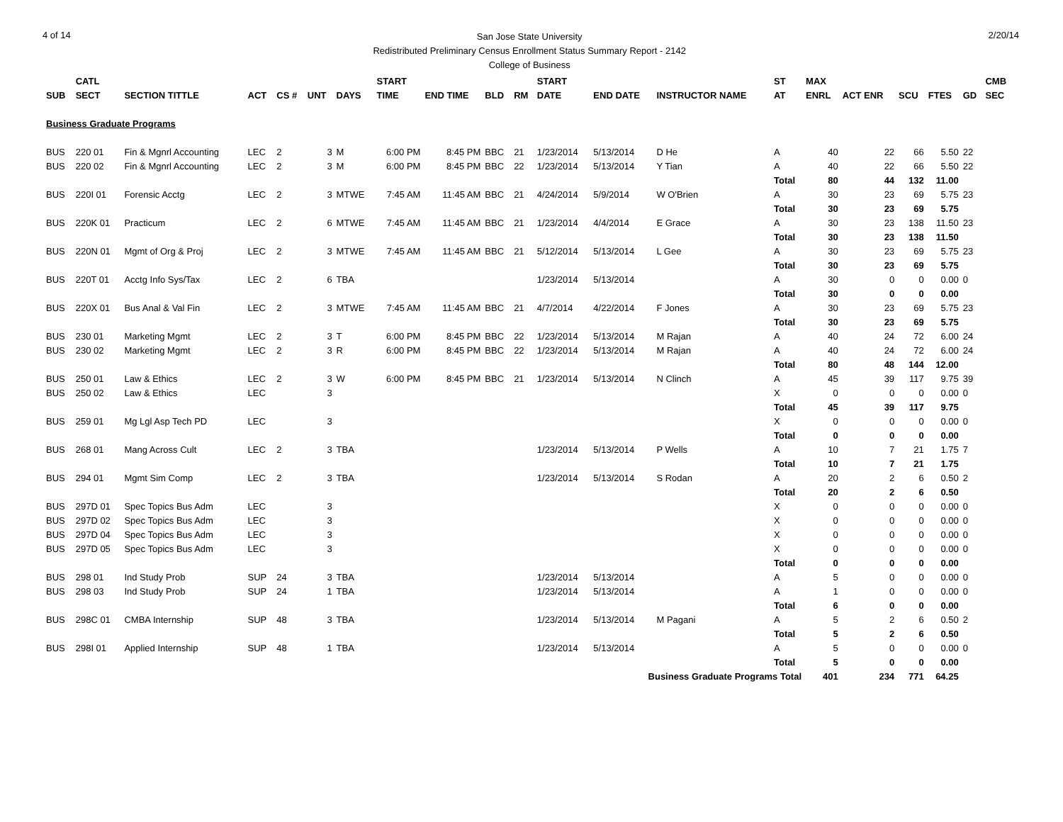4 of 14
San Jose State University
Redistributed Preliminary Census Enrollment Status Summary Report - 2142
College of Business
2/20/14
| | CATL | | | | | | START | | | | START | | | ST | MAX | | | | | CMB |
| --- | --- | --- | --- | --- | --- | --- | --- | --- | --- | --- | --- | --- | --- | --- | --- | --- | --- | --- | --- | --- |
| SUB | SECT | SECTION TITTLE | ACT | CS # | UNT | DAYS | TIME | END TIME | BLD | RM | DATE | END DATE | INSTRUCTOR NAME | AT | ENRL | ACT ENR | SCU | FTES | GD | SEC |
| Business Graduate Programs | | | | | | | | | | | | | | | | | | | | |
| BUS | 220 01 | Fin & Mgnrl Accounting | LEC | 2 | 3 | M | 6:00 PM | 8:45 PM | BBC | 21 | 1/23/2014 | 5/13/2014 | D He | A | 40 | 22 | 66 | 5.50 | 22 | |
| BUS | 220 02 | Fin & Mgnrl Accounting | LEC | 2 | 3 | M | 6:00 PM | 8:45 PM | BBC | 22 | 1/23/2014 | 5/13/2014 | Y Tian | A | 40 | 22 | 66 | 5.50 | 22 | |
| | | | | | | | | | | | | | | Total | 80 | 44 | 132 | 11.00 | | |
| BUS | 220I 01 | Forensic Acctg | LEC | 2 | 3 | MTWE | 7:45 AM | 11:45 AM | BBC | 21 | 4/24/2014 | 5/9/2014 | W O'Brien | A | 30 | 23 | 69 | 5.75 | 23 | |
| | | | | | | | | | | | | | | Total | 30 | 23 | 69 | 5.75 | | |
| BUS | 220K 01 | Practicum | LEC | 2 | 6 | MTWE | 7:45 AM | 11:45 AM | BBC | 21 | 1/23/2014 | 4/4/2014 | E Grace | A | 30 | 23 | 138 | 11.50 | 23 | |
| | | | | | | | | | | | | | | Total | 30 | 23 | 138 | 11.50 | | |
| BUS | 220N 01 | Mgmt of Org & Proj | LEC | 2 | 3 | MTWE | 7:45 AM | 11:45 AM | BBC | 21 | 5/12/2014 | 5/13/2014 | L Gee | A | 30 | 23 | 69 | 5.75 | 23 | |
| | | | | | | | | | | | | | | Total | 30 | 23 | 69 | 5.75 | | |
| BUS | 220T 01 | Acctg Info Sys/Tax | LEC | 2 | 6 | TBA | | | | | 1/23/2014 | 5/13/2014 | | A | 30 | 0 | 0 | 0.00 | 0 | |
| | | | | | | | | | | | | | | Total | 30 | 0 | 0 | 0.00 | | |
| BUS | 220X 01 | Bus Anal & Val Fin | LEC | 2 | 3 | MTWE | 7:45 AM | 11:45 AM | BBC | 21 | 4/7/2014 | 4/22/2014 | F Jones | A | 30 | 23 | 69 | 5.75 | 23 | |
| | | | | | | | | | | | | | | Total | 30 | 23 | 69 | 5.75 | | |
| BUS | 230 01 | Marketing Mgmt | LEC | 2 | 3 | T | 6:00 PM | 8:45 PM | BBC | 22 | 1/23/2014 | 5/13/2014 | M Rajan | A | 40 | 24 | 72 | 6.00 | 24 | |
| BUS | 230 02 | Marketing Mgmt | LEC | 2 | 3 | R | 6:00 PM | 8:45 PM | BBC | 22 | 1/23/2014 | 5/13/2014 | M Rajan | A | 40 | 24 | 72 | 6.00 | 24 | |
| | | | | | | | | | | | | | | Total | 80 | 48 | 144 | 12.00 | | |
| BUS | 250 01 | Law & Ethics | LEC | 2 | 3 | W | 6:00 PM | 8:45 PM | BBC | 21 | 1/23/2014 | 5/13/2014 | N Clinch | A | 45 | 39 | 117 | 9.75 | 39 | |
| BUS | 250 02 | Law & Ethics | LEC | | 3 | | | | | | | | | X | 0 | 0 | 0 | 0.00 | 0 | |
| | | | | | | | | | | | | | | Total | 45 | 39 | 117 | 9.75 | | |
| BUS | 259 01 | Mg Lgl Asp Tech PD | LEC | | 3 | | | | | | | | | X | 0 | 0 | 0 | 0.00 | 0 | |
| | | | | | | | | | | | | | | Total | 0 | 0 | 0 | 0.00 | | |
| BUS | 268 01 | Mang Across Cult | LEC | 2 | 3 | TBA | | | | | 1/23/2014 | 5/13/2014 | P Wells | A | 10 | 7 | 21 | 1.75 | 7 | |
| | | | | | | | | | | | | | | Total | 10 | 7 | 21 | 1.75 | | |
| BUS | 294 01 | Mgmt Sim Comp | LEC | 2 | 3 | TBA | | | | | 1/23/2014 | 5/13/2014 | S Rodan | A | 20 | 2 | 6 | 0.50 | 2 | |
| | | | | | | | | | | | | | | Total | 20 | 2 | 6 | 0.50 | | |
| BUS | 297D 01 | Spec Topics Bus Adm | LEC | | 3 | | | | | | | | | X | 0 | 0 | 0 | 0.00 | 0 | |
| BUS | 297D 02 | Spec Topics Bus Adm | LEC | | 3 | | | | | | | | | X | 0 | 0 | 0 | 0.00 | 0 | |
| BUS | 297D 04 | Spec Topics Bus Adm | LEC | | 3 | | | | | | | | | X | 0 | 0 | 0 | 0.00 | 0 | |
| BUS | 297D 05 | Spec Topics Bus Adm | LEC | | 3 | | | | | | | | | X | 0 | 0 | 0 | 0.00 | 0 | |
| | | | | | | | | | | | | | | Total | 0 | 0 | 0 | 0.00 | | |
| BUS | 298 01 | Ind Study Prob | SUP | 24 | 3 | TBA | | | | | 1/23/2014 | 5/13/2014 | | A | 5 | 0 | 0 | 0.00 | 0 | |
| BUS | 298 03 | Ind Study Prob | SUP | 24 | 1 | TBA | | | | | 1/23/2014 | 5/13/2014 | | A | 1 | 0 | 0 | 0.00 | 0 | |
| | | | | | | | | | | | | | | Total | 6 | 0 | 0 | 0.00 | | |
| BUS | 298C 01 | CMBA Internship | SUP | 48 | 3 | TBA | | | | | 1/23/2014 | 5/13/2014 | M Pagani | A | 5 | 2 | 6 | 0.50 | 2 | |
| | | | | | | | | | | | | | | Total | 5 | 2 | 6 | 0.50 | | |
| BUS | 298I 01 | Applied Internship | SUP | 48 | 1 | TBA | | | | | 1/23/2014 | 5/13/2014 | | A | 5 | 0 | 0 | 0.00 | 0 | |
| | | | | | | | | | | | | | | Total | 5 | 0 | 0 | 0.00 | | |
| Business Graduate Programs Total | | | | | | | | | | | | | | | 401 | 234 | 771 | 64.25 | | |